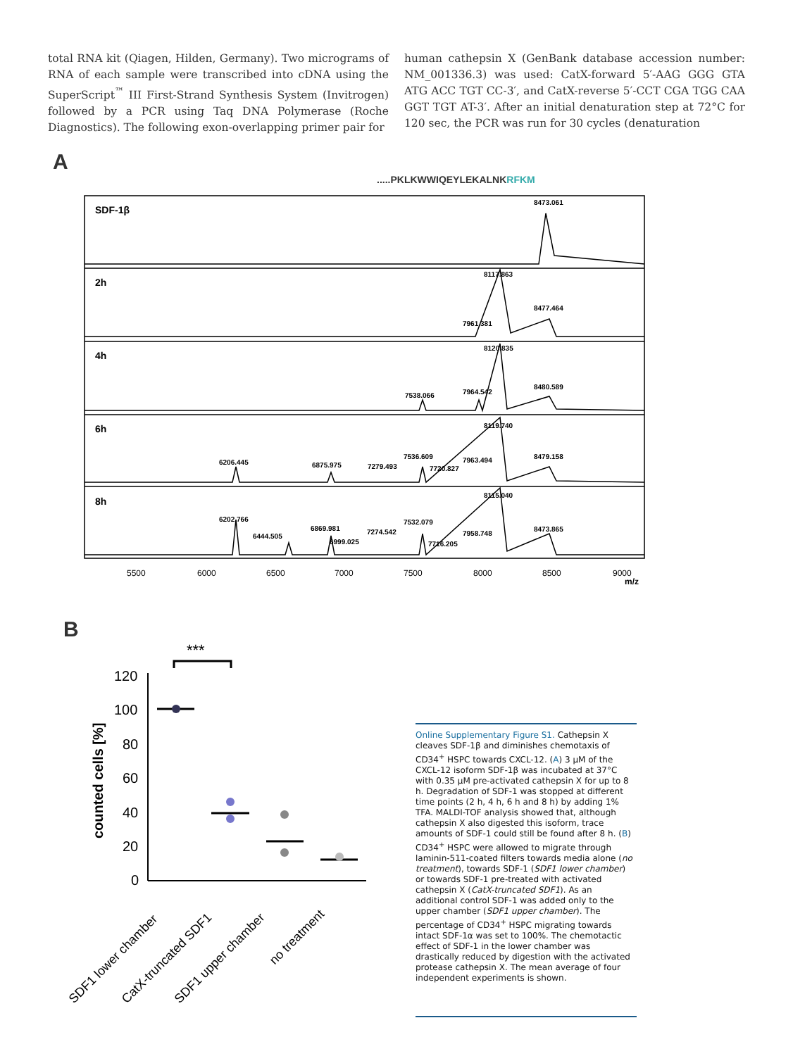total RNA kit (Qiagen, Hilden, Germany). Two micrograms of RNA of each sample were transcribed into cDNA using the SuperScript<sup>™</sup> III First-Strand Synthesis System (Invitrogen) followed by a PCR using Taq DNA Polymerase (Roche Diagnostics). The following exon-overlapping primer pair for
human cathepsin X (GenBank database accession number: NM_001336.3) was used: CatX-forward 5′-AAG GGG GTA ATG ACC TGT CC-3′, and CatX-reverse 5′-CCT CGA TGG CAA GGT TGT AT-3′. After an initial denaturation step at 72°C for 120 sec, the PCR was run for 30 cycles (denaturation
A
.....PKLKWWIQEYLEKALNKRFKM
SDF-1β
2h
4h
6h
8h
8473.061
8117.863
8477.464
7961.381
8120.835
7538.066
7964.542
8480.589
8119.740
6206.445
6875.975
7279.493
7536.609
7720.827
7963.494
8479.158
8115.040
6202.766
6444.505
6869.981
6999.025
7274.542
7532.079
7716.205
7958.748
8473.865
5500
6000
6500
7000
7500
8000
8500
9000
m/z
B
***
120
100
80
60
40
20
0
counted cells [%]
SDF1 lower chamber
CatX-truncated SDF1
SDF1 upper chamber
no treatment
Online Supplementary Figure S1. Cathepsin X cleaves SDF-1β and diminishes chemotaxis of CD34<sup>+</sup> HSPC towards CXCL-12. (A) 3 μM of the CXCL-12 isoform SDF-1β was incubated at 37°C with 0.35 μM pre-activated cathepsin X for up to 8 h. Degradation of SDF-1 was stopped at different time points (2 h, 4 h, 6 h and 8 h) by adding 1% TFA. MALDI-TOF analysis showed that, although cathepsin X also digested this isoform, trace amounts of SDF-1 could still be found after 8 h. (B) CD34<sup>+</sup> HSPC were allowed to migrate through laminin-511-coated filters towards media alone (no treatment), towards SDF-1 (SDF1 lower chamber) or towards SDF-1 pre-treated with activated cathepsin X (CatX-truncated SDF1). As an additional control SDF-1 was added only to the upper chamber (SDF1 upper chamber). The percentage of CD34<sup>+</sup> HSPC migrating towards intact SDF-1α was set to 100%. The chemotactic effect of SDF-1 in the lower chamber was drastically reduced by digestion with the activated protease cathepsin X. The mean average of four independent experiments is shown.